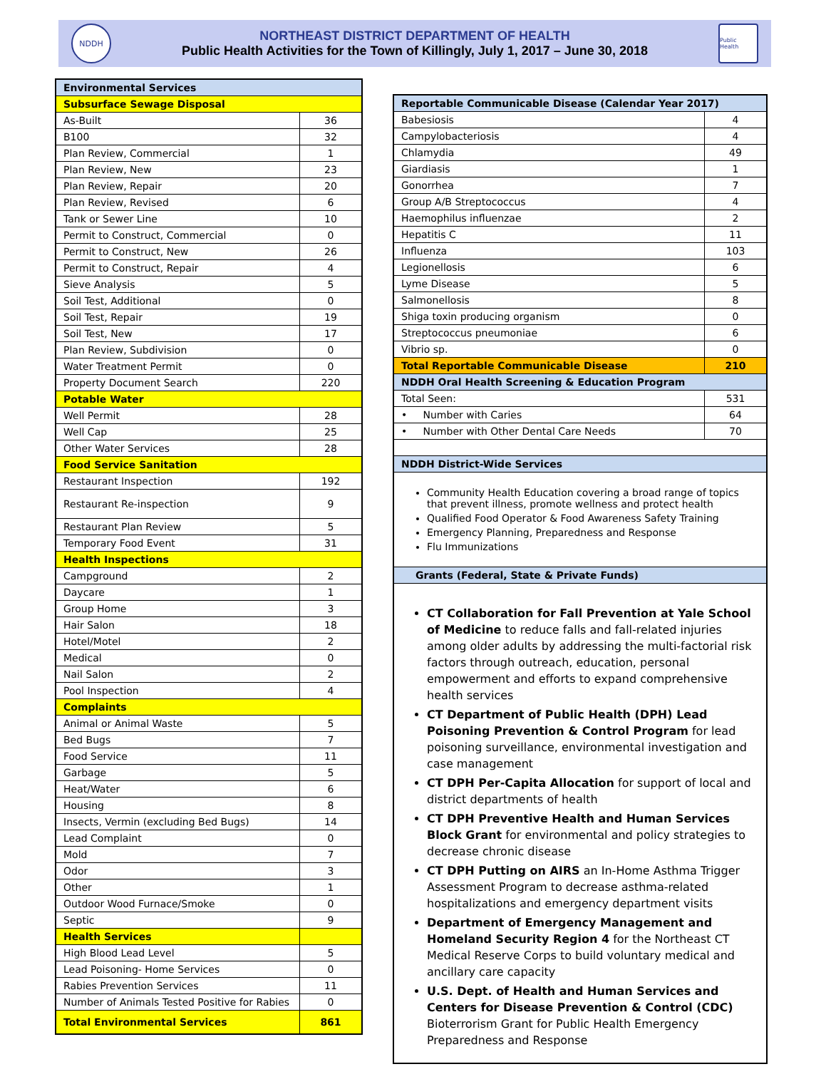NDDH
NORTHEAST DISTRICT DEPARTMENT OF HEALTH
Public Health Activities for the Town of Killingly, July 1, 2017 – June 30, 2018
Public Health
| Environmental Services | |
| --- | --- |
| Subsurface Sewage Disposal | |
| As-Built | 36 |
| B100 | 32 |
| Plan Review, Commercial | 1 |
| Plan Review, New | 23 |
| Plan Review, Repair | 20 |
| Plan Review, Revised | 6 |
| Tank or Sewer Line | 10 |
| Permit to Construct, Commercial | 0 |
| Permit to Construct, New | 26 |
| Permit to Construct, Repair | 4 |
| Sieve Analysis | 5 |
| Soil Test, Additional | 0 |
| Soil Test, Repair | 19 |
| Soil Test, New | 17 |
| Plan Review, Subdivision | 0 |
| Water Treatment Permit | 0 |
| Property Document Search | 220 |
| Potable Water | |
| Well Permit | 28 |
| Well Cap | 25 |
| Other Water Services | 28 |
| Food Service Sanitation | |
| Restaurant Inspection | 192 |
| Restaurant Re-inspection | 9 |
| Restaurant Plan Review | 5 |
| Temporary Food Event | 31 |
| Health Inspections | |
| Campground | 2 |
| Daycare | 1 |
| Group Home | 3 |
| Hair Salon | 18 |
| Hotel/Motel | 2 |
| Medical | 0 |
| Nail Salon | 2 |
| Pool Inspection | 4 |
| Complaints | |
| Animal or Animal Waste | 5 |
| Bed Bugs | 7 |
| Food Service | 11 |
| Garbage | 5 |
| Heat/Water | 6 |
| Housing | 8 |
| Insects, Vermin (excluding Bed Bugs) | 14 |
| Lead Complaint | 0 |
| Mold | 7 |
| Odor | 3 |
| Other | 1 |
| Outdoor Wood Furnace/Smoke | 0 |
| Septic | 9 |
| Health Services | |
| High Blood Lead Level | 5 |
| Lead Poisoning- Home Services | 0 |
| Rabies Prevention Services | 11 |
| Number of Animals Tested Positive for Rabies | 0 |
| Total Environmental Services | 861 |
| Reportable Communicable Disease (Calendar Year 2017) | |
| --- | --- |
| Babesiosis | 4 |
| Campylobacteriosis | 4 |
| Chlamydia | 49 |
| Giardiasis | 1 |
| Gonorrhea | 7 |
| Group A/B Streptococcus | 4 |
| Haemophilus influenzae | 2 |
| Hepatitis C | 11 |
| Influenza | 103 |
| Legionellosis | 6 |
| Lyme Disease | 5 |
| Salmonellosis | 8 |
| Shiga toxin producing organism | 0 |
| Streptococcus pneumoniae | 6 |
| Vibrio sp. | 0 |
| Total Reportable Communicable Disease | 210 |
| NDDH Oral Health Screening & Education Program | |
| Total Seen: | 531 |
| • Number with Caries | 64 |
| • Number with Other Dental Care Needs | 70 |
| NDDH District-Wide Services | |
| Community Health Education covering a broad range of topics that prevent illness, promote wellness and protect health Qualified Food Operator & Food Awareness Safety Training Emergency Planning, Preparedness and Response Flu Immunizations | |
| Grants (Federal, State & Private Funds) | |
| CT Collaboration for Fall Prevention at Yale School of Medicine to reduce falls and fall-related injuries among older adults by addressing the multi-factorial risk factors through outreach, education, personal empowerment and efforts to expand comprehensive health services CT Department of Public Health (DPH) Lead Poisoning Prevention & Control Program for lead poisoning surveillance, environmental investigation and case management CT DPH Per-Capita Allocation for support of local and district departments of health CT DPH Preventive Health and Human Services Block Grant for environmental and policy strategies to decrease chronic disease CT DPH Putting on AIRS an In-Home Asthma Trigger Assessment Program to decrease asthma-related hospitalizations and emergency department visits Department of Emergency Management and Homeland Security Region 4 for the Northeast CT Medical Reserve Corps to build voluntary medical and ancillary care capacity U.S. Dept. of Health and Human Services and Centers for Disease Prevention & Control (CDC) Bioterrorism Grant for Public Health Emergency Preparedness and Response | |